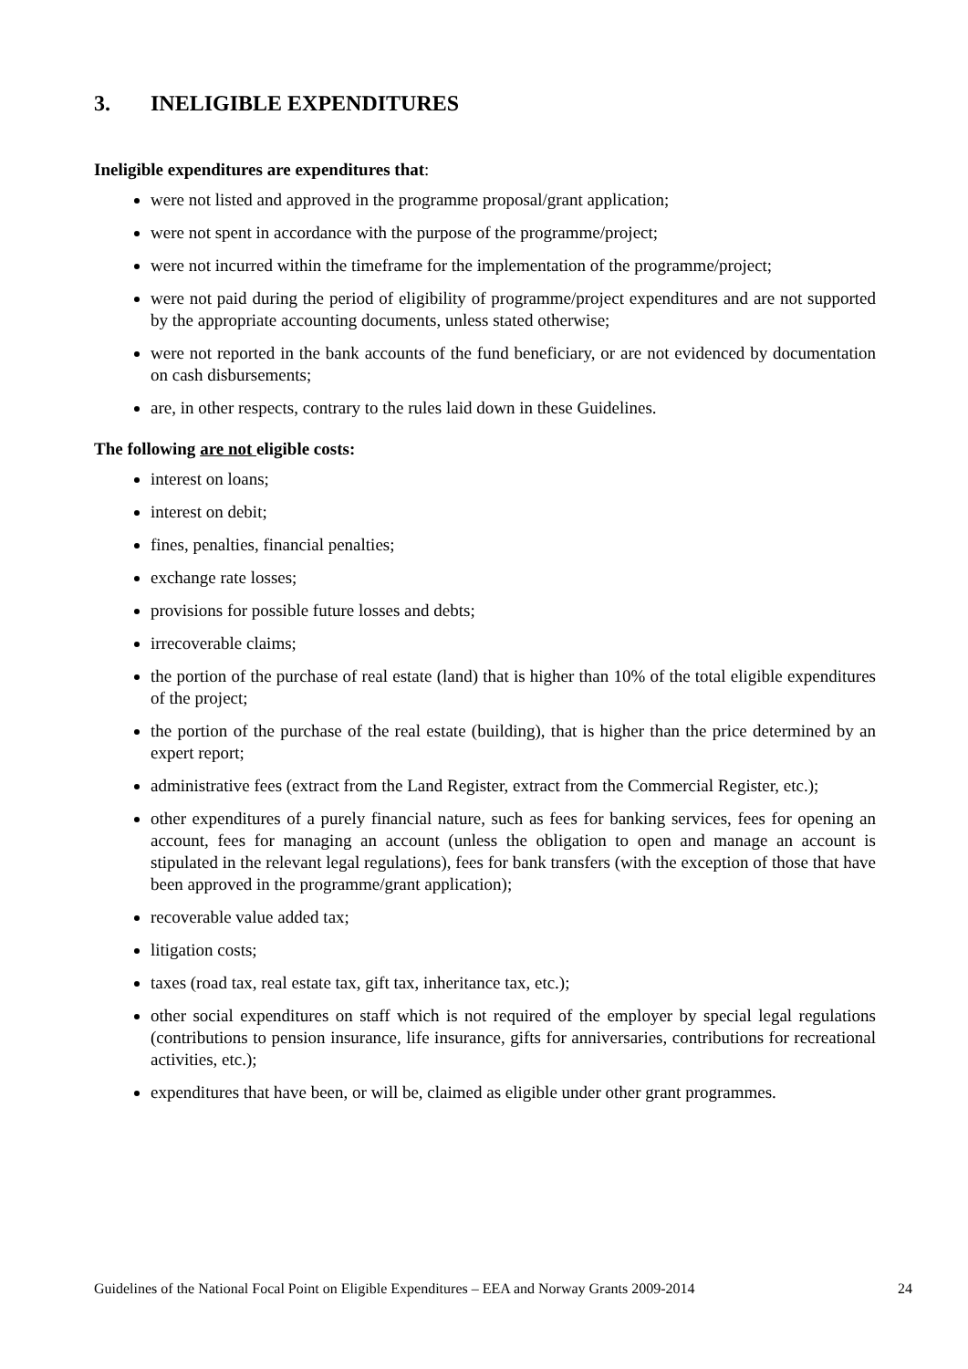3. INELIGIBLE EXPENDITURES
Ineligible expenditures are expenditures that:
were not listed and approved in the programme proposal/grant application;
were not spent in accordance with the purpose of the programme/project;
were not incurred within the timeframe for the implementation of the programme/project;
were not paid during the period of eligibility of programme/project expenditures and are not supported by the appropriate accounting documents, unless stated otherwise;
were not reported in the bank accounts of the fund beneficiary, or are not evidenced by documentation on cash disbursements;
are, in other respects, contrary to the rules laid down in these Guidelines.
The following are not eligible costs:
interest on loans;
interest on debit;
fines, penalties, financial penalties;
exchange rate losses;
provisions for possible future losses and debts;
irrecoverable claims;
the portion of the purchase of real estate (land) that is higher than 10% of the total eligible expenditures of the project;
the portion of the purchase of the real estate (building), that is higher than the price determined by an expert report;
administrative fees (extract from the Land Register, extract from the Commercial Register, etc.);
other expenditures of a purely financial nature, such as fees for banking services, fees for opening an account, fees for managing an account (unless the obligation to open and manage an account is stipulated in the relevant legal regulations), fees for bank transfers (with the exception of those that have been approved in the programme/grant application);
recoverable value added tax;
litigation costs;
taxes (road tax, real estate tax, gift tax, inheritance tax, etc.);
other social expenditures on staff which is not required of the employer by special legal regulations (contributions to pension insurance, life insurance, gifts for anniversaries, contributions for recreational activities, etc.);
expenditures that have been, or will be, claimed as eligible under other grant programmes.
Guidelines of the National Focal Point on Eligible Expenditures – EEA and Norway Grants 2009-2014 24